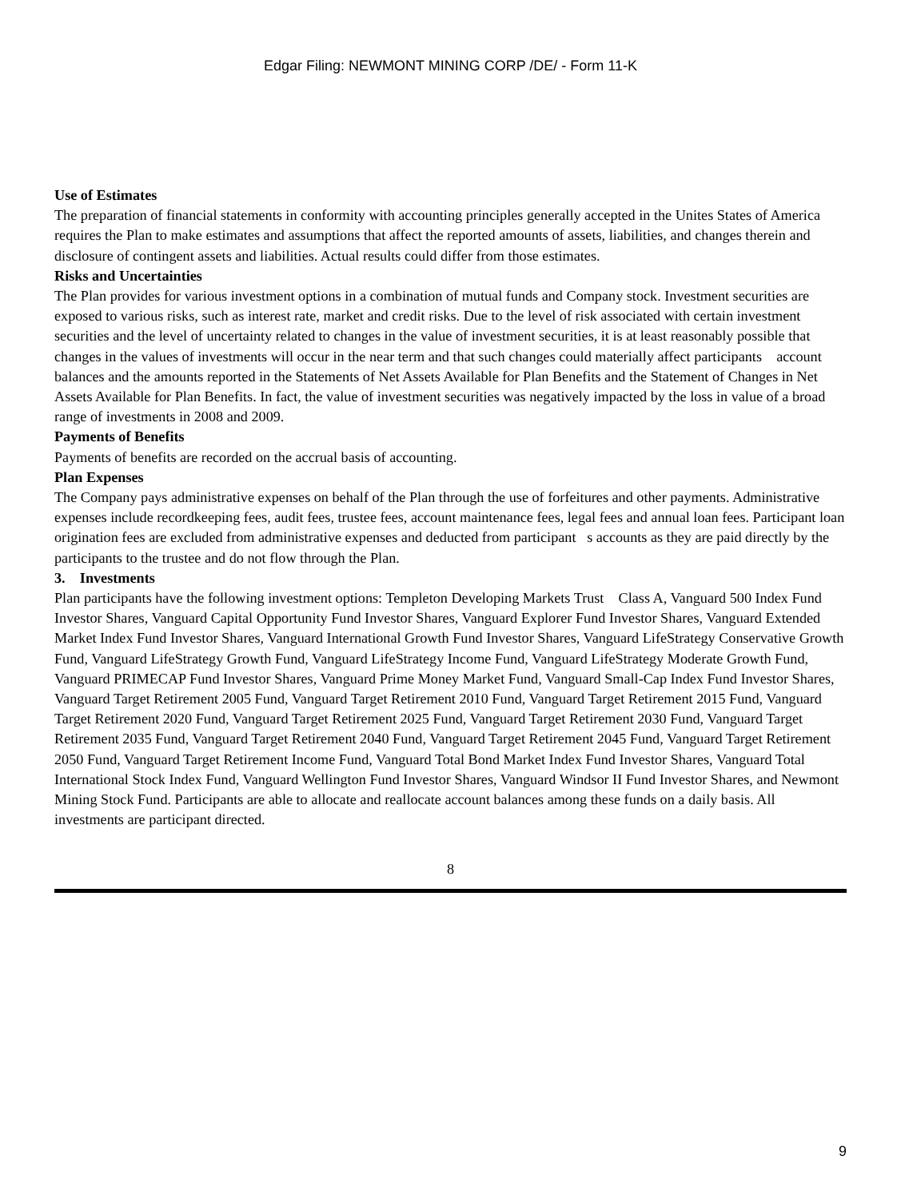Edgar Filing: NEWMONT MINING CORP /DE/ - Form 11-K
Use of Estimates
The preparation of financial statements in conformity with accounting principles generally accepted in the Unites States of America requires the Plan to make estimates and assumptions that affect the reported amounts of assets, liabilities, and changes therein and disclosure of contingent assets and liabilities. Actual results could differ from those estimates.
Risks and Uncertainties
The Plan provides for various investment options in a combination of mutual funds and Company stock. Investment securities are exposed to various risks, such as interest rate, market and credit risks. Due to the level of risk associated with certain investment securities and the level of uncertainty related to changes in the value of investment securities, it is at least reasonably possible that changes in the values of investments will occur in the near term and that such changes could materially affect participants account balances and the amounts reported in the Statements of Net Assets Available for Plan Benefits and the Statement of Changes in Net Assets Available for Plan Benefits. In fact, the value of investment securities was negatively impacted by the loss in value of a broad range of investments in 2008 and 2009.
Payments of Benefits
Payments of benefits are recorded on the accrual basis of accounting.
Plan Expenses
The Company pays administrative expenses on behalf of the Plan through the use of forfeitures and other payments. Administrative expenses include recordkeeping fees, audit fees, trustee fees, account maintenance fees, legal fees and annual loan fees. Participant loan origination fees are excluded from administrative expenses and deducted from participant s accounts as they are paid directly by the participants to the trustee and do not flow through the Plan.
3. Investments
Plan participants have the following investment options: Templeton Developing Markets Trust Class A, Vanguard 500 Index Fund Investor Shares, Vanguard Capital Opportunity Fund Investor Shares, Vanguard Explorer Fund Investor Shares, Vanguard Extended Market Index Fund Investor Shares, Vanguard International Growth Fund Investor Shares, Vanguard LifeStrategy Conservative Growth Fund, Vanguard LifeStrategy Growth Fund, Vanguard LifeStrategy Income Fund, Vanguard LifeStrategy Moderate Growth Fund, Vanguard PRIMECAP Fund Investor Shares, Vanguard Prime Money Market Fund, Vanguard Small-Cap Index Fund Investor Shares, Vanguard Target Retirement 2005 Fund, Vanguard Target Retirement 2010 Fund, Vanguard Target Retirement 2015 Fund, Vanguard Target Retirement 2020 Fund, Vanguard Target Retirement 2025 Fund, Vanguard Target Retirement 2030 Fund, Vanguard Target Retirement 2035 Fund, Vanguard Target Retirement 2040 Fund, Vanguard Target Retirement 2045 Fund, Vanguard Target Retirement 2050 Fund, Vanguard Target Retirement Income Fund, Vanguard Total Bond Market Index Fund Investor Shares, Vanguard Total International Stock Index Fund, Vanguard Wellington Fund Investor Shares, Vanguard Windsor II Fund Investor Shares, and Newmont Mining Stock Fund. Participants are able to allocate and reallocate account balances among these funds on a daily basis. All investments are participant directed.
8
9